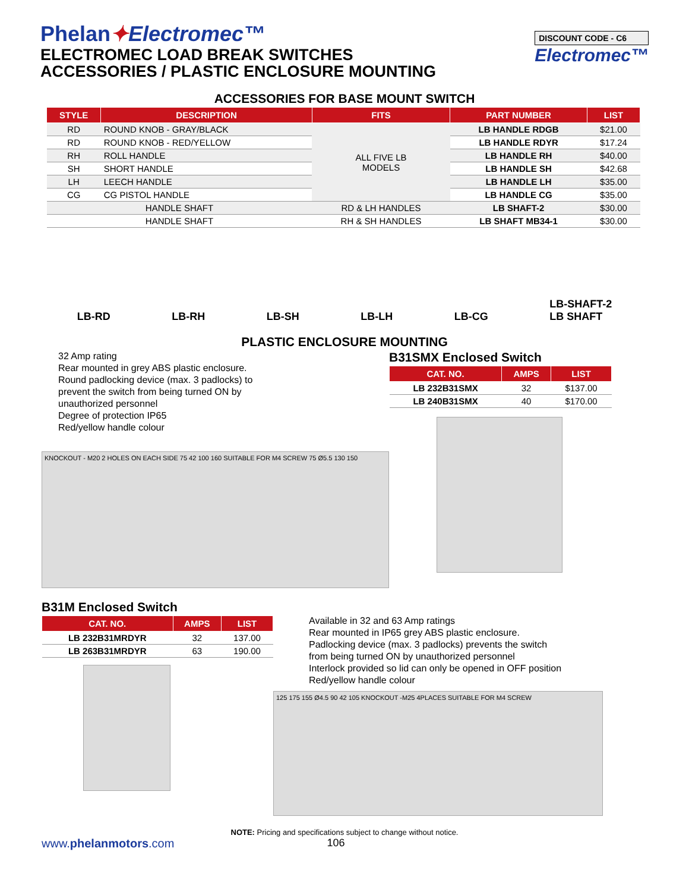Phelan✦Electromec™
ELECTROMEC LOAD BREAK SWITCHES
ACCESSORIES / PLASTIC ENCLOSURE MOUNTING
DISCOUNT CODE - C6
Electromec™
ACCESSORIES FOR BASE MOUNT SWITCH
| STYLE | DESCRIPTION | FITS | PART NUMBER | LIST |
| --- | --- | --- | --- | --- |
| RD | ROUND KNOB - GRAY/BLACK | ALL FIVE LB MODELS | LB HANDLE RDGB | $21.00 |
| RD | ROUND KNOB - RED/YELLOW | | LB HANDLE RDYR | $17.24 |
| RH | ROLL HANDLE | | LB HANDLE RH | $40.00 |
| SH | SHORT HANDLE | | LB HANDLE SH | $42.68 |
| LH | LEECH HANDLE | | LB HANDLE LH | $35.00 |
| CG | CG PISTOL HANDLE | | LB HANDLE CG | $35.00 |
| HANDLE SHAFT | | RD & LH HANDLES | LB SHAFT-2 | $30.00 |
| HANDLE SHAFT | | RH & SH HANDLES | LB SHAFT MB34-1 | $30.00 |
LB-RD LB-RH LB-SH LB-LH LB-CG LB-SHAFT-2
LB SHAFT
PLASTIC ENCLOSURE MOUNTING
32 Amp rating
Rear mounted in grey ABS plastic enclosure.
Round padlocking device (max. 3 padlocks) to
prevent the switch from being turned ON by
unauthorized personnel
Degree of protection IP65
Red/yellow handle colour
KNOCKOUT - M20 2 HOLES ON EACH SIDE 75 42 100 160 SUITABLE FOR M4 SCREW 75 Ø5.5 130 150
B31SMX Enclosed Switch
| CAT. NO. | AMPS | LIST |
| --- | --- | --- |
| LB 232B31SMX | 32 | $137.00 |
| LB 240B31SMX | 40 | $170.00 |
B31M Enclosed Switch
| CAT. NO. | AMPS | LIST |
| --- | --- | --- |
| LB 232B31MRDYR | 32 | 137.00 |
| LB 263B31MRDYR | 63 | 190.00 |
Available in 32 and 63 Amp ratings
Rear mounted in IP65 grey ABS plastic enclosure.
Padlocking device (max. 3 padlocks) prevents the switch
from being turned ON by unauthorized personnel
Interlock provided so lid can only be opened in OFF position
Red/yellow handle colour
125 175 155 Ø4.5 90 42 105 KNOCKOUT -M25 4PLACES SUITABLE FOR M4 SCREW
NOTE: Pricing and specifications subject to change without notice.
www.phelanmotors.com 106